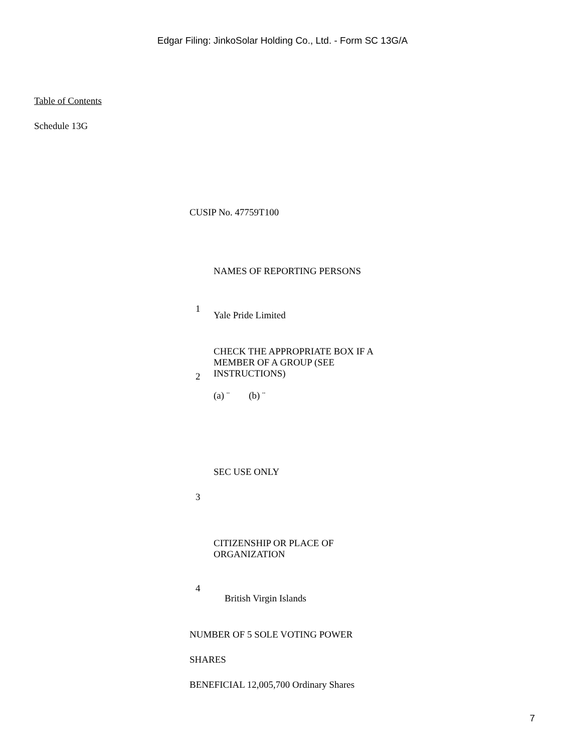Edgar Filing: JinkoSolar Holding Co., Ltd. - Form SC 13G/A
Table of Contents
Schedule 13G
CUSIP No. 47759T100
| 1 | NAMES OF REPORTING PERSONS Yale Pride Limited |
| 2 | CHECK THE APPROPRIATE BOX IF A MEMBER OF A GROUP (SEE INSTRUCTIONS) (a) ¨ (b) ¨ |
| 3 | SEC USE ONLY |
| 4 | CITIZENSHIP OR PLACE OF ORGANIZATION British Virgin Islands |
NUMBER OF 5 SOLE VOTING POWER
SHARES
BENEFICIAL 12,005,700 Ordinary Shares
7